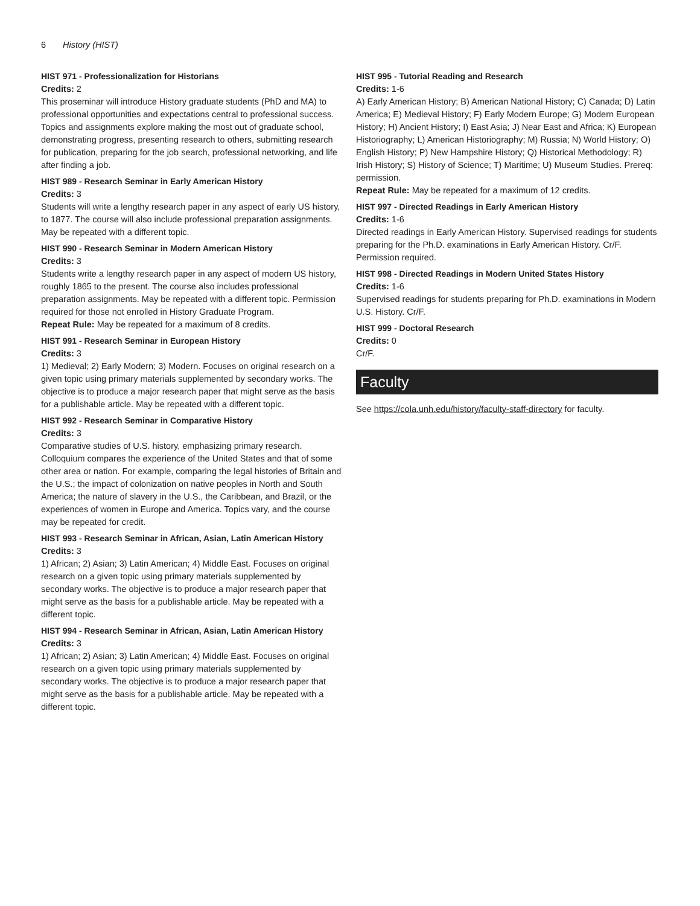6 History (HIST)
HIST 971 - Professionalization for Historians
Credits: 2
This proseminar will introduce History graduate students (PhD and MA) to professional opportunities and expectations central to professional success. Topics and assignments explore making the most out of graduate school, demonstrating progress, presenting research to others, submitting research for publication, preparing for the job search, professional networking, and life after finding a job.
HIST 989 - Research Seminar in Early American History
Credits: 3
Students will write a lengthy research paper in any aspect of early US history, to 1877. The course will also include professional preparation assignments. May be repeated with a different topic.
HIST 990 - Research Seminar in Modern American History
Credits: 3
Students write a lengthy research paper in any aspect of modern US history, roughly 1865 to the present. The course also includes professional preparation assignments. May be repeated with a different topic. Permission required for those not enrolled in History Graduate Program.
Repeat Rule: May be repeated for a maximum of 8 credits.
HIST 991 - Research Seminar in European History
Credits: 3
1) Medieval; 2) Early Modern; 3) Modern. Focuses on original research on a given topic using primary materials supplemented by secondary works. The objective is to produce a major research paper that might serve as the basis for a publishable article. May be repeated with a different topic.
HIST 992 - Research Seminar in Comparative History
Credits: 3
Comparative studies of U.S. history, emphasizing primary research. Colloquium compares the experience of the United States and that of some other area or nation. For example, comparing the legal histories of Britain and the U.S.; the impact of colonization on native peoples in North and South America; the nature of slavery in the U.S., the Caribbean, and Brazil, or the experiences of women in Europe and America. Topics vary, and the course may be repeated for credit.
HIST 993 - Research Seminar in African, Asian, Latin American History
Credits: 3
1) African; 2) Asian; 3) Latin American; 4) Middle East. Focuses on original research on a given topic using primary materials supplemented by secondary works. The objective is to produce a major research paper that might serve as the basis for a publishable article. May be repeated with a different topic.
HIST 994 - Research Seminar in African, Asian, Latin American History
Credits: 3
1) African; 2) Asian; 3) Latin American; 4) Middle East. Focuses on original research on a given topic using primary materials supplemented by secondary works. The objective is to produce a major research paper that might serve as the basis for a publishable article. May be repeated with a different topic.
HIST 995 - Tutorial Reading and Research
Credits: 1-6
A) Early American History; B) American National History; C) Canada; D) Latin America; E) Medieval History; F) Early Modern Europe; G) Modern European History; H) Ancient History; I) East Asia; J) Near East and Africa; K) European Historiography; L) American Historiography; M) Russia; N) World History; O) English History; P) New Hampshire History; Q) Historical Methodology; R) Irish History; S) History of Science; T) Maritime; U) Museum Studies. Prereq: permission.
Repeat Rule: May be repeated for a maximum of 12 credits.
HIST 997 - Directed Readings in Early American History
Credits: 1-6
Directed readings in Early American History. Supervised readings for students preparing for the Ph.D. examinations in Early American History. Cr/F. Permission required.
HIST 998 - Directed Readings in Modern United States History
Credits: 1-6
Supervised readings for students preparing for Ph.D. examinations in Modern U.S. History. Cr/F.
HIST 999 - Doctoral Research
Credits: 0
Cr/F.
Faculty
See https://cola.unh.edu/history/faculty-staff-directory for faculty.